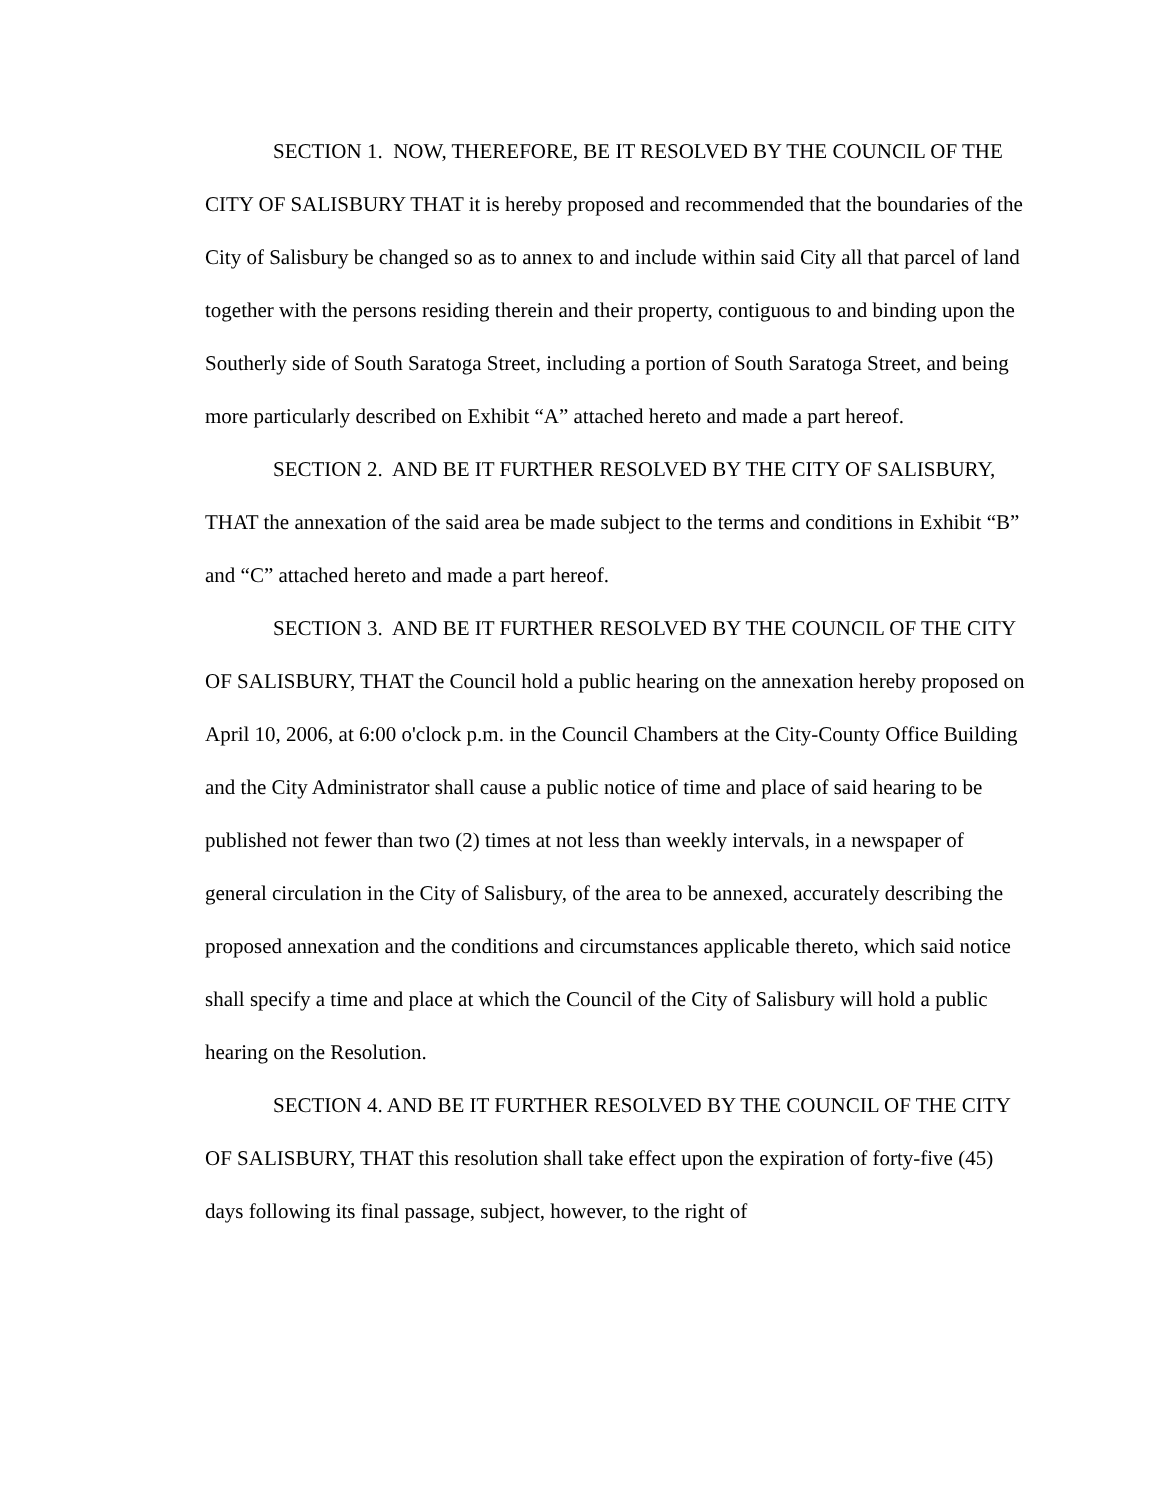SECTION 1. NOW, THEREFORE, BE IT RESOLVED BY THE COUNCIL OF THE CITY OF SALISBURY THAT it is hereby proposed and recommended that the boundaries of the City of Salisbury be changed so as to annex to and include within said City all that parcel of land together with the persons residing therein and their property, contiguous to and binding upon the Southerly side of South Saratoga Street, including a portion of South Saratoga Street, and being more particularly described on Exhibit “A” attached hereto and made a part hereof.
SECTION 2. AND BE IT FURTHER RESOLVED BY THE CITY OF SALISBURY, THAT the annexation of the said area be made subject to the terms and conditions in Exhibit “B” and “C” attached hereto and made a part hereof.
SECTION 3. AND BE IT FURTHER RESOLVED BY THE COUNCIL OF THE CITY OF SALISBURY, THAT the Council hold a public hearing on the annexation hereby proposed on April 10, 2006, at 6:00 o'clock p.m. in the Council Chambers at the City-County Office Building and the City Administrator shall cause a public notice of time and place of said hearing to be published not fewer than two (2) times at not less than weekly intervals, in a newspaper of general circulation in the City of Salisbury, of the area to be annexed, accurately describing the proposed annexation and the conditions and circumstances applicable thereto, which said notice shall specify a time and place at which the Council of the City of Salisbury will hold a public hearing on the Resolution.
SECTION 4. AND BE IT FURTHER RESOLVED BY THE COUNCIL OF THE CITY OF SALISBURY, THAT this resolution shall take effect upon the expiration of forty-five (45) days following its final passage, subject, however, to the right of